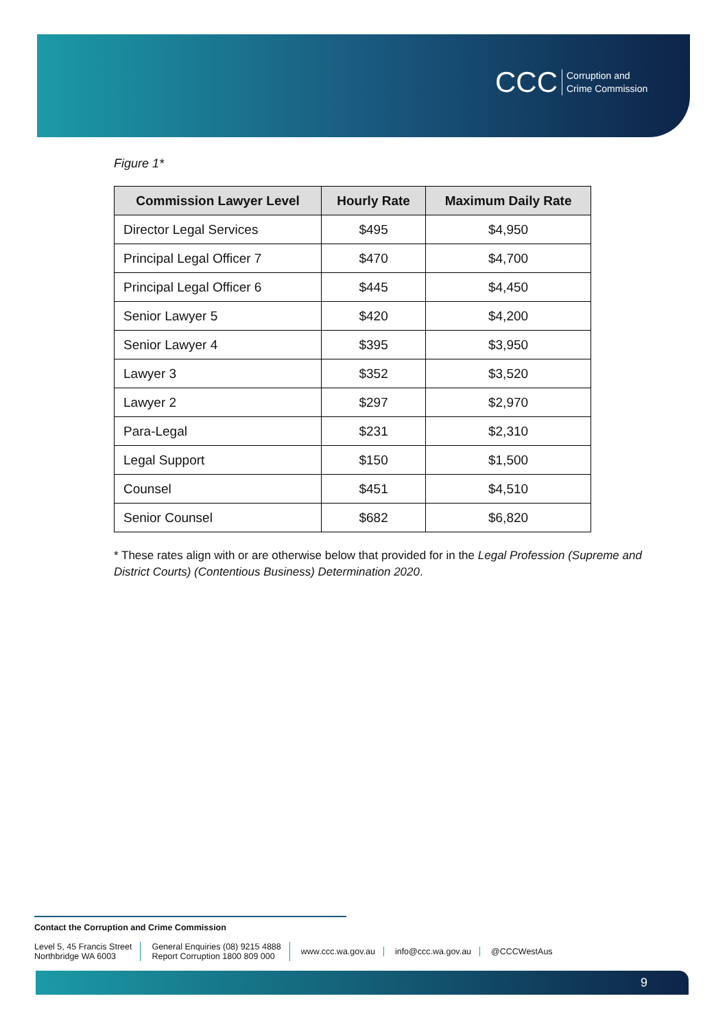CCC Corruption and
Crime Commission
Figure 1*
| Commission Lawyer Level | Hourly Rate | Maximum Daily Rate |
| --- | --- | --- |
| Director Legal Services | $495 | $4,950 |
| Principal Legal Officer 7 | $470 | $4,700 |
| Principal Legal Officer 6 | $445 | $4,450 |
| Senior Lawyer 5 | $420 | $4,200 |
| Senior Lawyer 4 | $395 | $3,950 |
| Lawyer 3 | $352 | $3,520 |
| Lawyer 2 | $297 | $2,970 |
| Para-Legal | $231 | $2,310 |
| Legal Support | $150 | $1,500 |
| Counsel | $451 | $4,510 |
| Senior Counsel | $682 | $6,820 |
* These rates align with or are otherwise below that provided for in the Legal Profession (Supreme and District Courts) (Contentious Business) Determination 2020.
Contact the Corruption and Crime Commission
Level 5, 45 Francis Street
Northbridge WA 6003
General Enquiries (08) 9215 4888
Report Corruption 1800 809 000
www.ccc.wa.gov.au info@ccc.wa.gov.au @CCCWestAus
9